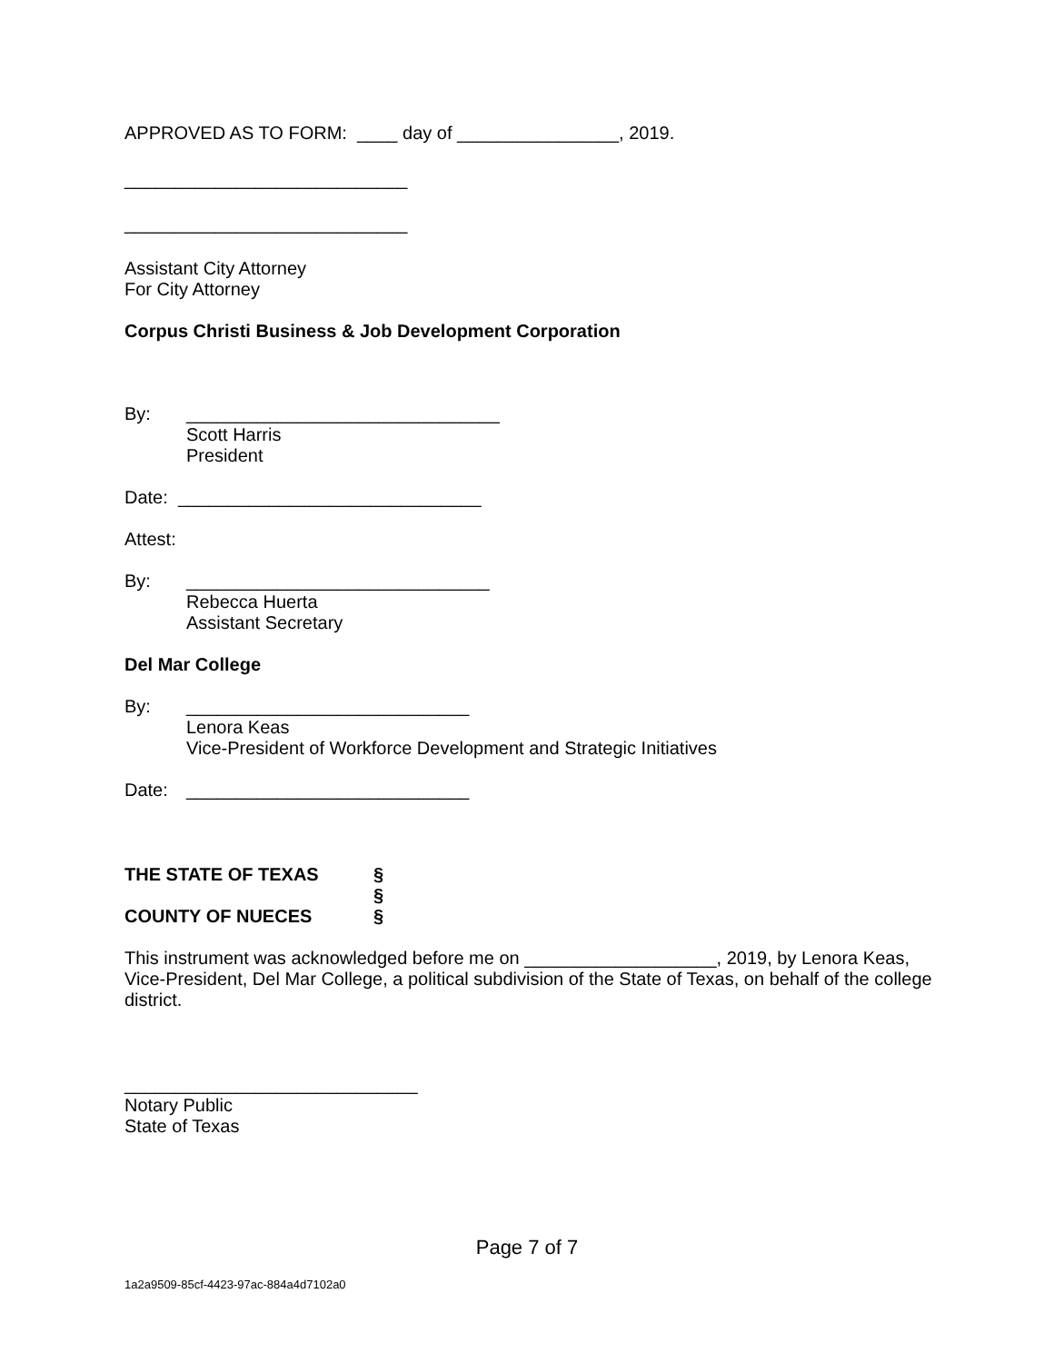APPROVED AS TO FORM: ____ day of ________________, 2019.
____________________________
____________________________
Assistant City Attorney
For City Attorney
Corpus Christi Business & Job Development Corporation
By: _______________________________
Scott Harris
President
Date: ______________________________
Attest:
By: ______________________________
Rebecca Huerta
Assistant Secretary
Del Mar College
By: ____________________________
Lenora Keas
Vice-President of Workforce Development and Strategic Initiatives
Date: ____________________________
THE STATE OF TEXAS
COUNTY OF NUECES
§
§
§
This instrument was acknowledged before me on ___________________, 2019, by Lenora Keas, Vice-President, Del Mar College, a political subdivision of the State of Texas, on behalf of the college district.
_____________________________
Notary Public
State of Texas
Page 7 of 7
1a2a9509-85cf-4423-97ac-884a4d7102a0